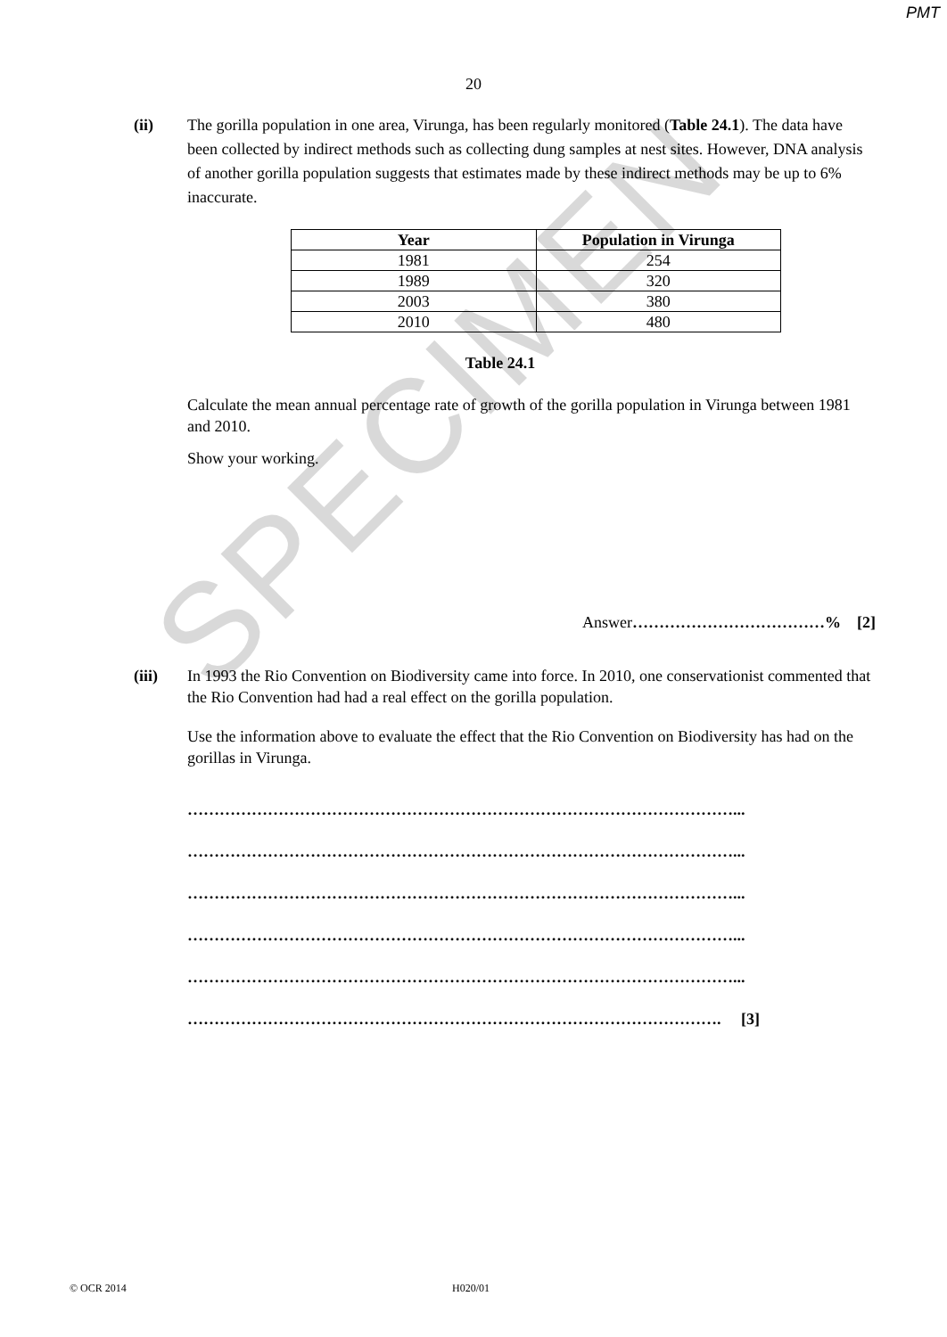SPECIMEN
PMT
20
(ii) The gorilla population in one area, Virunga, has been regularly monitored (Table 24.1). The data have been collected by indirect methods such as collecting dung samples at nest sites. However, DNA analysis of another gorilla population suggests that estimates made by these indirect methods may be up to 6% inaccurate.
| Year | Population in Virunga |
| --- | --- |
| 1981 | 254 |
| 1989 | 320 |
| 2003 | 380 |
| 2010 | 480 |
Table 24.1
Calculate the mean annual percentage rate of growth of the gorilla population in Virunga between 1981 and 2010.
Show your working.
Answer………………………………% [2]
(iii) In 1993 the Rio Convention on Biodiversity came into force. In 2010, one conservationist commented that the Rio Convention had had a real effect on the gorilla population.
Use the information above to evaluate the effect that the Rio Convention on Biodiversity has had on the gorillas in Virunga.
…………………………………………………………………………………………...
…………………………………………………………………………………………...
…………………………………………………………………………………………...
…………………………………………………………………………………………...
…………………………………………………………………………………………...
………………………………………………………………………………………. [3]
© OCR 2014 H020/01